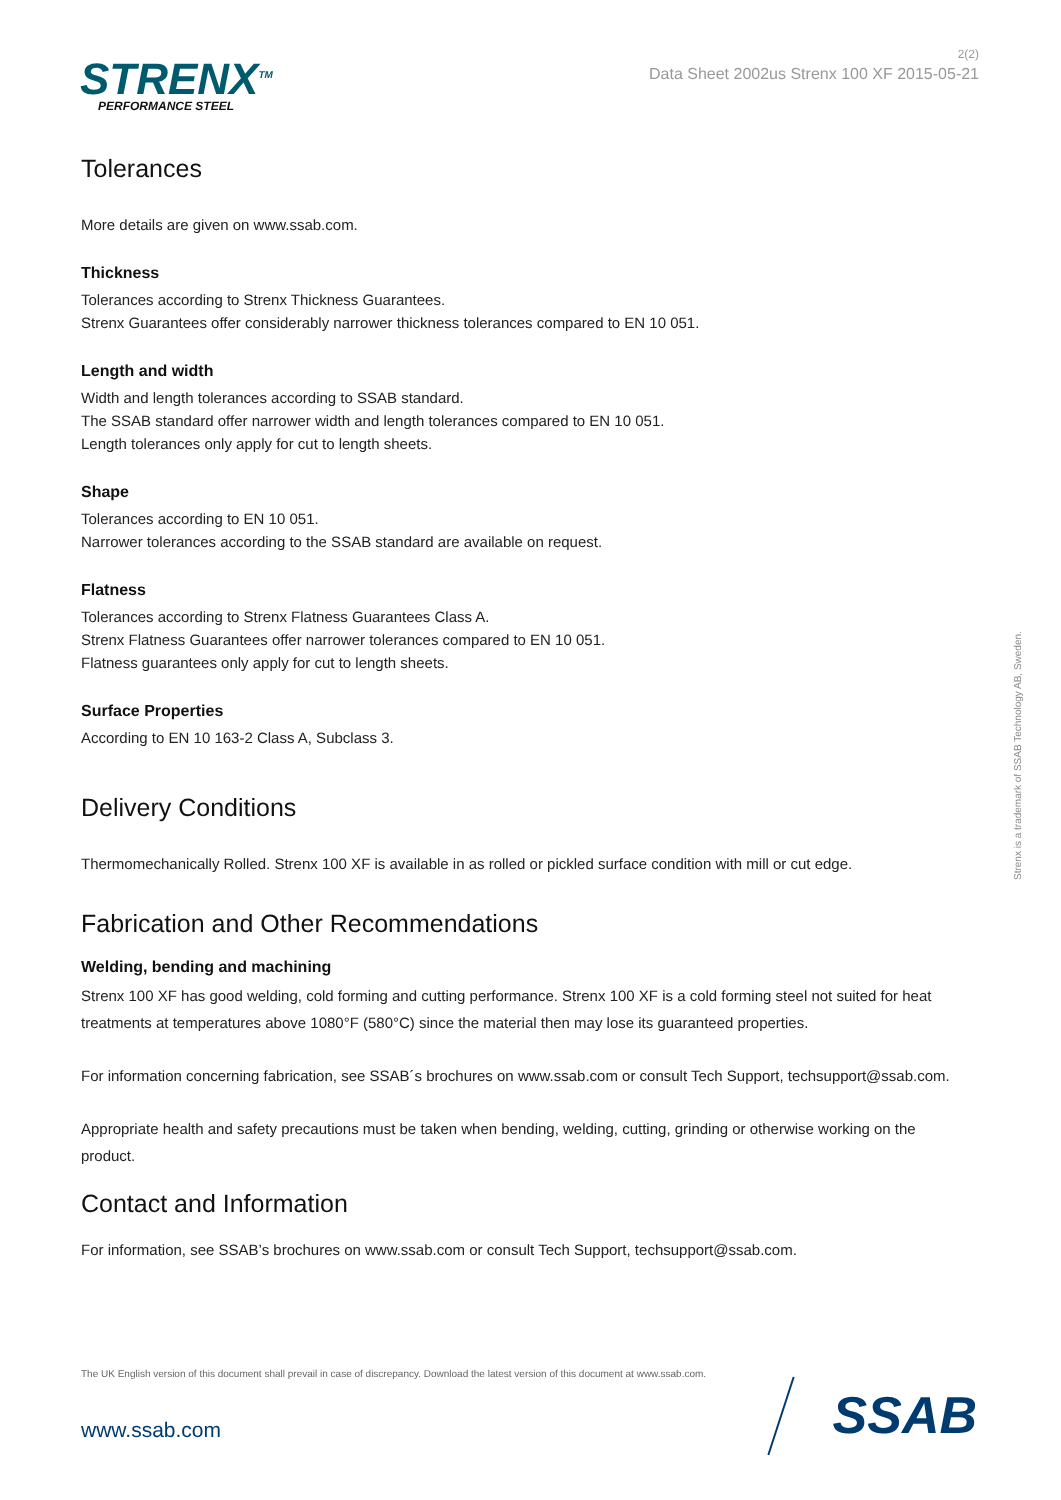STRENX<sup>TM</sup>
PERFORMANCE STEEL
2(2)
Data Sheet 2002us Strenx 100 XF 2015-05-21
Tolerances
More details are given on www.ssab.com.
Thickness
Tolerances according to Strenx Thickness Guarantees.
Strenx Guarantees offer considerably narrower thickness tolerances compared to EN 10 051.
Length and width
Width and length tolerances according to SSAB standard.
The SSAB standard offer narrower width and length tolerances compared to EN 10 051.
Length tolerances only apply for cut to length sheets.
Shape
Tolerances according to EN 10 051.
Narrower tolerances according to the SSAB standard are available on request.
Flatness
Tolerances according to Strenx Flatness Guarantees Class A.
Strenx Flatness Guarantees offer narrower tolerances compared to EN 10 051.
Flatness guarantees only apply for cut to length sheets.
Surface Properties
According to EN 10 163-2 Class A, Subclass 3.
Delivery Conditions
Thermomechanically Rolled. Strenx 100 XF is available in as rolled or pickled surface condition with mill or cut edge.
Fabrication and Other Recommendations
Welding, bending and machining
Strenx 100 XF has good welding, cold forming and cutting performance. Strenx 100 XF is a cold forming steel not suited for heat treatments at temperatures above 1080°F (580°C) since the material then may lose its guaranteed properties.
For information concerning fabrication, see SSAB´s brochures on www.ssab.com or consult Tech Support, techsupport@ssab.com.
Appropriate health and safety precautions must be taken when bending, welding, cutting, grinding or otherwise working on the product.
Contact and Information
For information, see SSAB’s brochures on www.ssab.com or consult Tech Support, techsupport@ssab.com.
Strenx is a trademark of SSAB Technology AB, Sweden.
The UK English version of this document shall prevail in case of discrepancy. Download the latest version of this document at www.ssab.com.
www.ssab.com SSAB